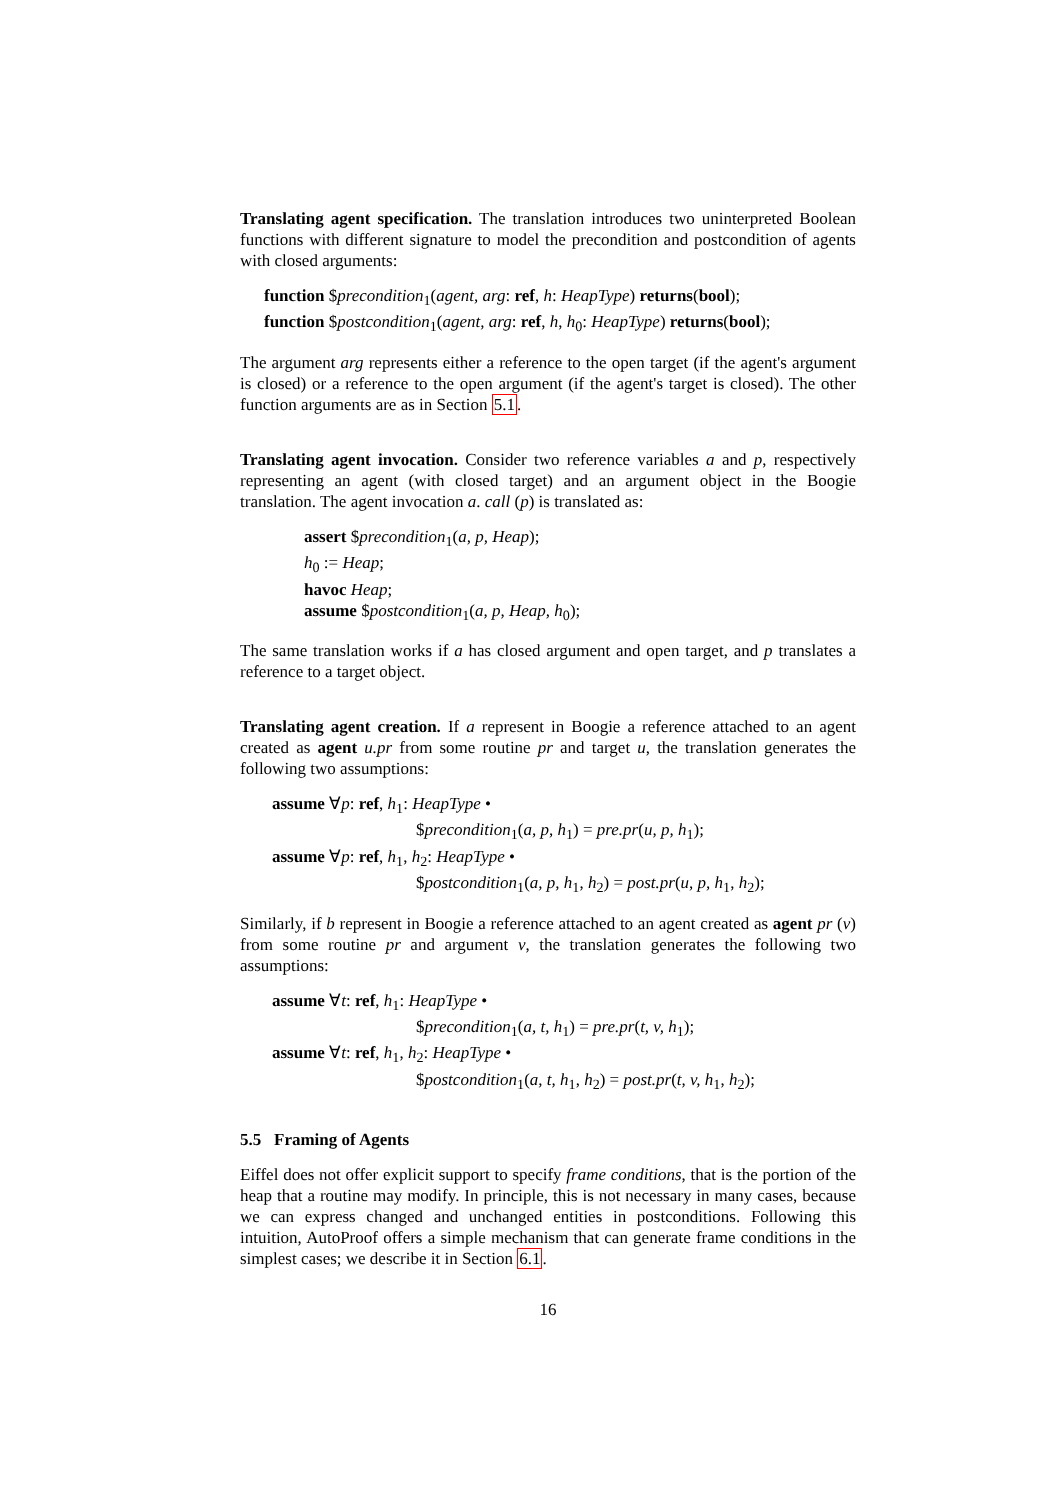Translating agent specification. The translation introduces two uninterpreted Boolean functions with different signature to model the precondition and postcondition of agents with closed arguments:
function $precondition<sub>1</sub>(agent, arg: ref, h: HeapType) returns(bool);
function $postcondition<sub>1</sub>(agent, arg: ref, h, h<sub>0</sub>: HeapType) returns(bool);
The argument arg represents either a reference to the open target (if the agent's argument is closed) or a reference to the open argument (if the agent's target is closed). The other function arguments are as in Section 5.1.
Translating agent invocation. Consider two reference variables a and p, respectively representing an agent (with closed target) and an argument object in the Boogie translation. The agent invocation a. call (p) is translated as:
assert $precondition<sub>1</sub>(a, p, Heap);
h<sub>0</sub> := Heap;
havoc Heap;
assume $postcondition<sub>1</sub>(a, p, Heap, h<sub>0</sub>);
The same translation works if a has closed argument and open target, and p translates a reference to a target object.
Translating agent creation. If a represent in Boogie a reference attached to an agent created as agent u.pr from some routine pr and target u, the translation generates the following two assumptions:
assume ∀p: ref, h<sub>1</sub>: HeapType •
$precondition<sub>1</sub>(a, p, h<sub>1</sub>) = pre.pr(u, p, h<sub>1</sub>);
assume ∀p: ref, h<sub>1</sub>, h<sub>2</sub>: HeapType •
$postcondition<sub>1</sub>(a, p, h<sub>1</sub>, h<sub>2</sub>) = post.pr(u, p, h<sub>1</sub>, h<sub>2</sub>);
Similarly, if b represent in Boogie a reference attached to an agent created as agent pr (v) from some routine pr and argument v, the translation generates the following two assumptions:
assume ∀t: ref, h<sub>1</sub>: HeapType •
$precondition<sub>1</sub>(a, t, h<sub>1</sub>) = pre.pr(t, v, h<sub>1</sub>);
assume ∀t: ref, h<sub>1</sub>, h<sub>2</sub>: HeapType •
$postcondition<sub>1</sub>(a, t, h<sub>1</sub>, h<sub>2</sub>) = post.pr(t, v, h<sub>1</sub>, h<sub>2</sub>);
5.5 Framing of Agents
Eiffel does not offer explicit support to specify frame conditions, that is the portion of the heap that a routine may modify. In principle, this is not necessary in many cases, because we can express changed and unchanged entities in postconditions. Following this intuition, AutoProof offers a simple mechanism that can generate frame conditions in the simplest cases; we describe it in Section 6.1.
16